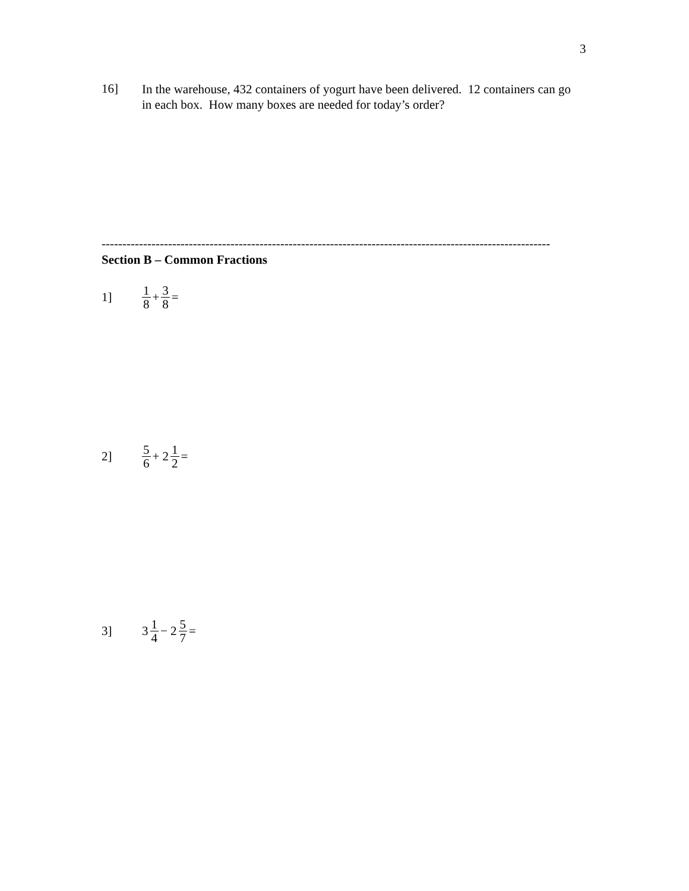3
16]
In the warehouse, 432 containers of yogurt have been delivered. 12 containers can go in each box. How many boxes are needed for today’s order?
------------------------------------------------------------------------------------------------------------
Section B – Common Fractions
1]
1 8 + 3 8 =
2]
5 6 + 2 1 2 =
3] 3 1 4 − 2 5 7 =